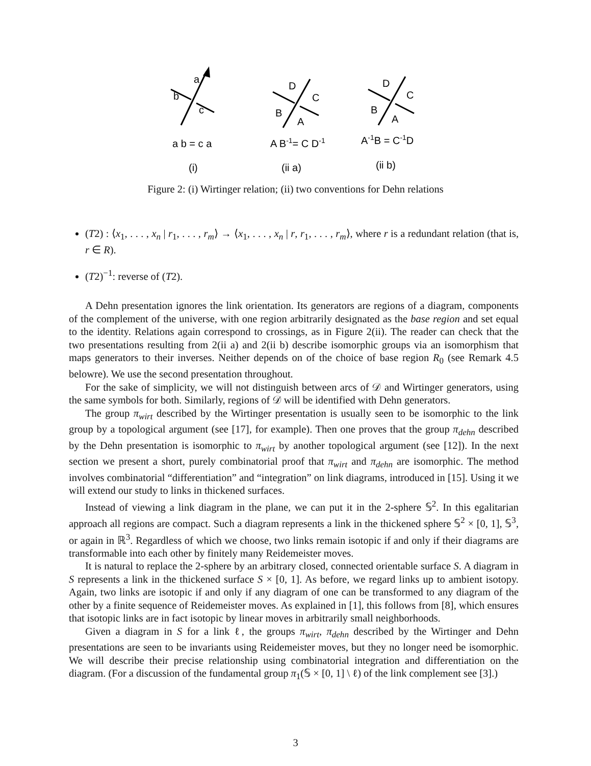a
b
c
a b = c a
(i)
D
C
B
A
A B-1= C D-1
(ii a)
D
C
B
A
A-1B = C-1D
(ii b)
Figure 2: (i) Wirtinger relation; (ii) two conventions for Dehn relations
(T2) : ⟨x<sub>1</sub>, . . . , x<sub>n</sub> | r<sub>1</sub>, . . . , r<sub>m</sub>⟩ → ⟨x<sub>1</sub>, . . . , x<sub>n</sub> | r, r<sub>1</sub>, . . . , r<sub>m</sub>⟩, where r is a redundant relation (that is, r ∈ R).
(T2)<sup>−1</sup>: reverse of (T2).
A Dehn presentation ignores the link orientation. Its generators are regions of a diagram, components of the complement of the universe, with one region arbitrarily designated as the base region and set equal to the identity. Relations again correspond to crossings, as in Figure 2(ii). The reader can check that the two presentations resulting from 2(ii a) and 2(ii b) describe isomorphic groups via an isomorphism that maps generators to their inverses. Neither depends on of the choice of base region R<sub>0</sub> (see Remark 4.5 belowre). We use the second presentation throughout.
For the sake of simplicity, we will not distinguish between arcs of 𝒟 and Wirtinger generators, using the same symbols for both. Similarly, regions of 𝒟 will be identified with Dehn generators.
The group π<sub>wirt</sub> described by the Wirtinger presentation is usually seen to be isomorphic to the link group by a topological argument (see [17], for example). Then one proves that the group π<sub>dehn</sub> described by the Dehn presentation is isomorphic to π<sub>wirt</sub> by another topological argument (see [12]). In the next section we present a short, purely combinatorial proof that π<sub>wirt</sub> and π<sub>dehn</sub> are isomorphic. The method involves combinatorial “differentiation” and “integration” on link diagrams, introduced in [15]. Using it we will extend our study to links in thickened surfaces.
Instead of viewing a link diagram in the plane, we can put it in the 2-sphere 𝕊<sup>2</sup>. In this egalitarian approach all regions are compact. Such a diagram represents a link in the thickened sphere 𝕊<sup>2</sup> × [0, 1], 𝕊<sup>3</sup>, or again in ℝ<sup>3</sup>. Regardless of which we choose, two links remain isotopic if and only if their diagrams are transformable into each other by finitely many Reidemeister moves.
It is natural to replace the 2-sphere by an arbitrary closed, connected orientable surface S. A diagram in S represents a link in the thickened surface S × [0, 1]. As before, we regard links up to ambient isotopy. Again, two links are isotopic if and only if any diagram of one can be transformed to any diagram of the other by a finite sequence of Reidemeister moves. As explained in [1], this follows from [8], which ensures that isotopic links are in fact isotopic by linear moves in arbitrarily small neighborhoods.
Given a diagram in S for a link ℓ, the groups π<sub>wirt</sub>, π<sub>dehn</sub> described by the Wirtinger and Dehn presentations are seen to be invariants using Reidemeister moves, but they no longer need be isomorphic. We will describe their precise relationship using combinatorial integration and differentiation on the diagram. (For a discussion of the fundamental group π<sub>1</sub>(𝕊 × [0, 1] \ ℓ) of the link complement see [3].)
3